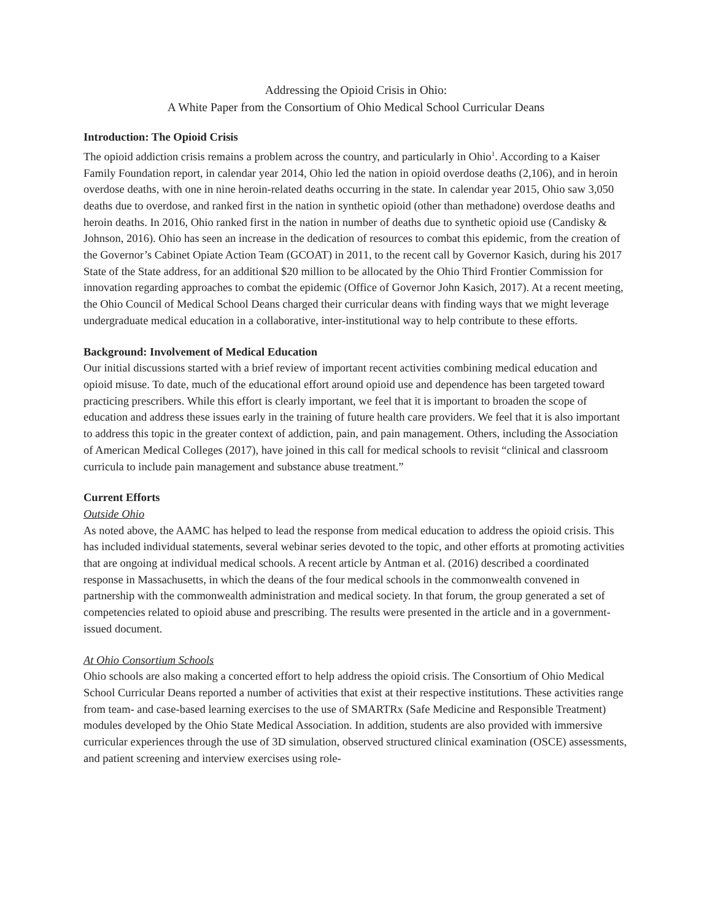Addressing the Opioid Crisis in Ohio:
A White Paper from the Consortium of Ohio Medical School Curricular Deans
Introduction: The Opioid Crisis
The opioid addiction crisis remains a problem across the country, and particularly in Ohio<sup>1</sup>. According to a Kaiser Family Foundation report, in calendar year 2014, Ohio led the nation in opioid overdose deaths (2,106), and in heroin overdose deaths, with one in nine heroin-related deaths occurring in the state. In calendar year 2015, Ohio saw 3,050 deaths due to overdose, and ranked first in the nation in synthetic opioid (other than methadone) overdose deaths and heroin deaths. In 2016, Ohio ranked first in the nation in number of deaths due to synthetic opioid use (Candisky & Johnson, 2016). Ohio has seen an increase in the dedication of resources to combat this epidemic, from the creation of the Governor’s Cabinet Opiate Action Team (GCOAT) in 2011, to the recent call by Governor Kasich, during his 2017 State of the State address, for an additional $20 million to be allocated by the Ohio Third Frontier Commission for innovation regarding approaches to combat the epidemic (Office of Governor John Kasich, 2017). At a recent meeting, the Ohio Council of Medical School Deans charged their curricular deans with finding ways that we might leverage undergraduate medical education in a collaborative, inter-institutional way to help contribute to these efforts.
Background: Involvement of Medical Education
Our initial discussions started with a brief review of important recent activities combining medical education and opioid misuse. To date, much of the educational effort around opioid use and dependence has been targeted toward practicing prescribers. While this effort is clearly important, we feel that it is important to broaden the scope of education and address these issues early in the training of future health care providers. We feel that it is also important to address this topic in the greater context of addiction, pain, and pain management. Others, including the Association of American Medical Colleges (2017), have joined in this call for medical schools to revisit “clinical and classroom curricula to include pain management and substance abuse treatment.”
Current Efforts
Outside Ohio
As noted above, the AAMC has helped to lead the response from medical education to address the opioid crisis. This has included individual statements, several webinar series devoted to the topic, and other efforts at promoting activities that are ongoing at individual medical schools. A recent article by Antman et al. (2016) described a coordinated response in Massachusetts, in which the deans of the four medical schools in the commonwealth convened in partnership with the commonwealth administration and medical society. In that forum, the group generated a set of competencies related to opioid abuse and prescribing. The results were presented in the article and in a government-issued document.
At Ohio Consortium Schools
Ohio schools are also making a concerted effort to help address the opioid crisis. The Consortium of Ohio Medical School Curricular Deans reported a number of activities that exist at their respective institutions. These activities range from team- and case-based learning exercises to the use of SMARTRx (Safe Medicine and Responsible Treatment) modules developed by the Ohio State Medical Association. In addition, students are also provided with immersive curricular experiences through the use of 3D simulation, observed structured clinical examination (OSCE) assessments, and patient screening and interview exercises using role-